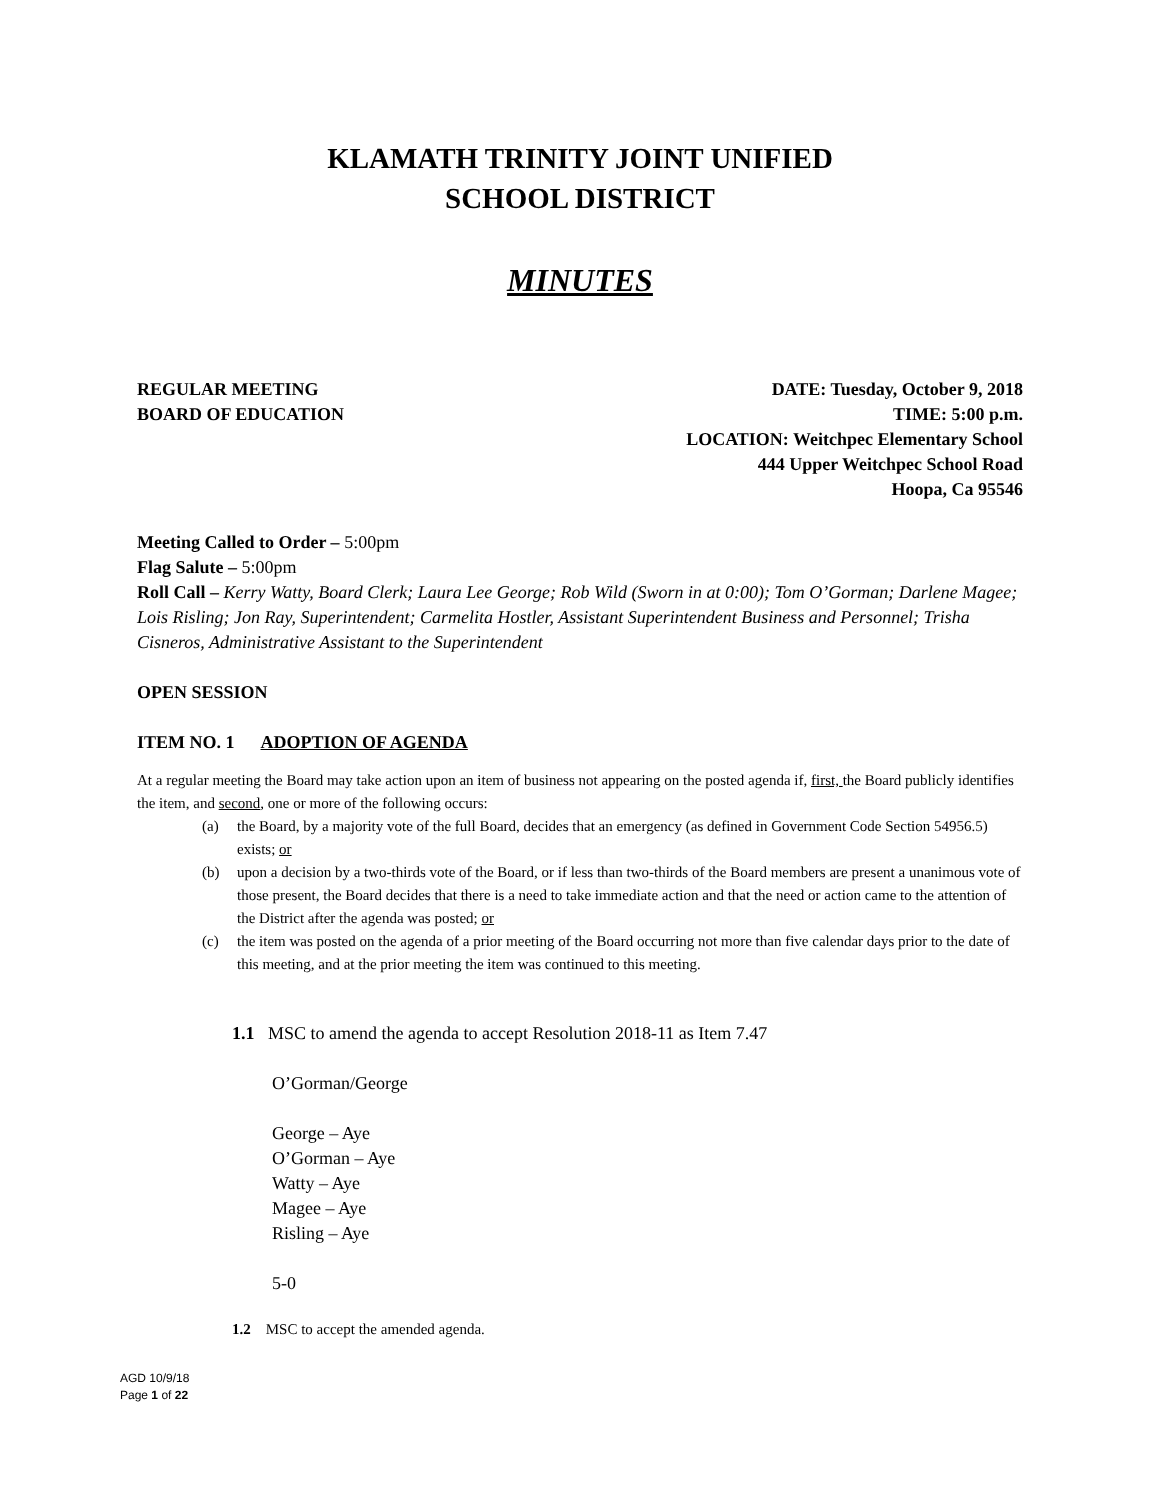KLAMATH TRINITY JOINT UNIFIED
SCHOOL DISTRICT
MINUTES
REGULAR MEETING
BOARD OF EDUCATION
DATE: Tuesday, October 9, 2018
TIME: 5:00 p.m.
LOCATION: Weitchpec Elementary School
444 Upper Weitchpec School Road
Hoopa, Ca 95546
Meeting Called to Order – 5:00pm
Flag Salute – 5:00pm
Roll Call – Kerry Watty, Board Clerk; Laura Lee George; Rob Wild (Sworn in at 0:00); Tom O’Gorman; Darlene Magee; Lois Risling; Jon Ray, Superintendent; Carmelita Hostler, Assistant Superintendent Business and Personnel; Trisha Cisneros, Administrative Assistant to the Superintendent
OPEN SESSION
ITEM NO. 1 ADOPTION OF AGENDA
At a regular meeting the Board may take action upon an item of business not appearing on the posted agenda if, first, the Board publicly identifies the item, and second, one or more of the following occurs:
(a) the Board, by a majority vote of the full Board, decides that an emergency (as defined in Government Code Section 54956.5) exists; or
(b) upon a decision by a two-thirds vote of the Board, or if less than two-thirds of the Board members are present a unanimous vote of those present, the Board decides that there is a need to take immediate action and that the need or action came to the attention of the District after the agenda was posted; or
(c) the item was posted on the agenda of a prior meeting of the Board occurring not more than five calendar days prior to the date of this meeting, and at the prior meeting the item was continued to this meeting.
1.1 MSC to amend the agenda to accept Resolution 2018-11 as Item 7.47
O’Gorman/George
George – Aye
O’Gorman – Aye
Watty – Aye
Magee – Aye
Risling – Aye
5-0
1.2 MSC to accept the amended agenda.
AGD 10/9/18
Page 1 of 22